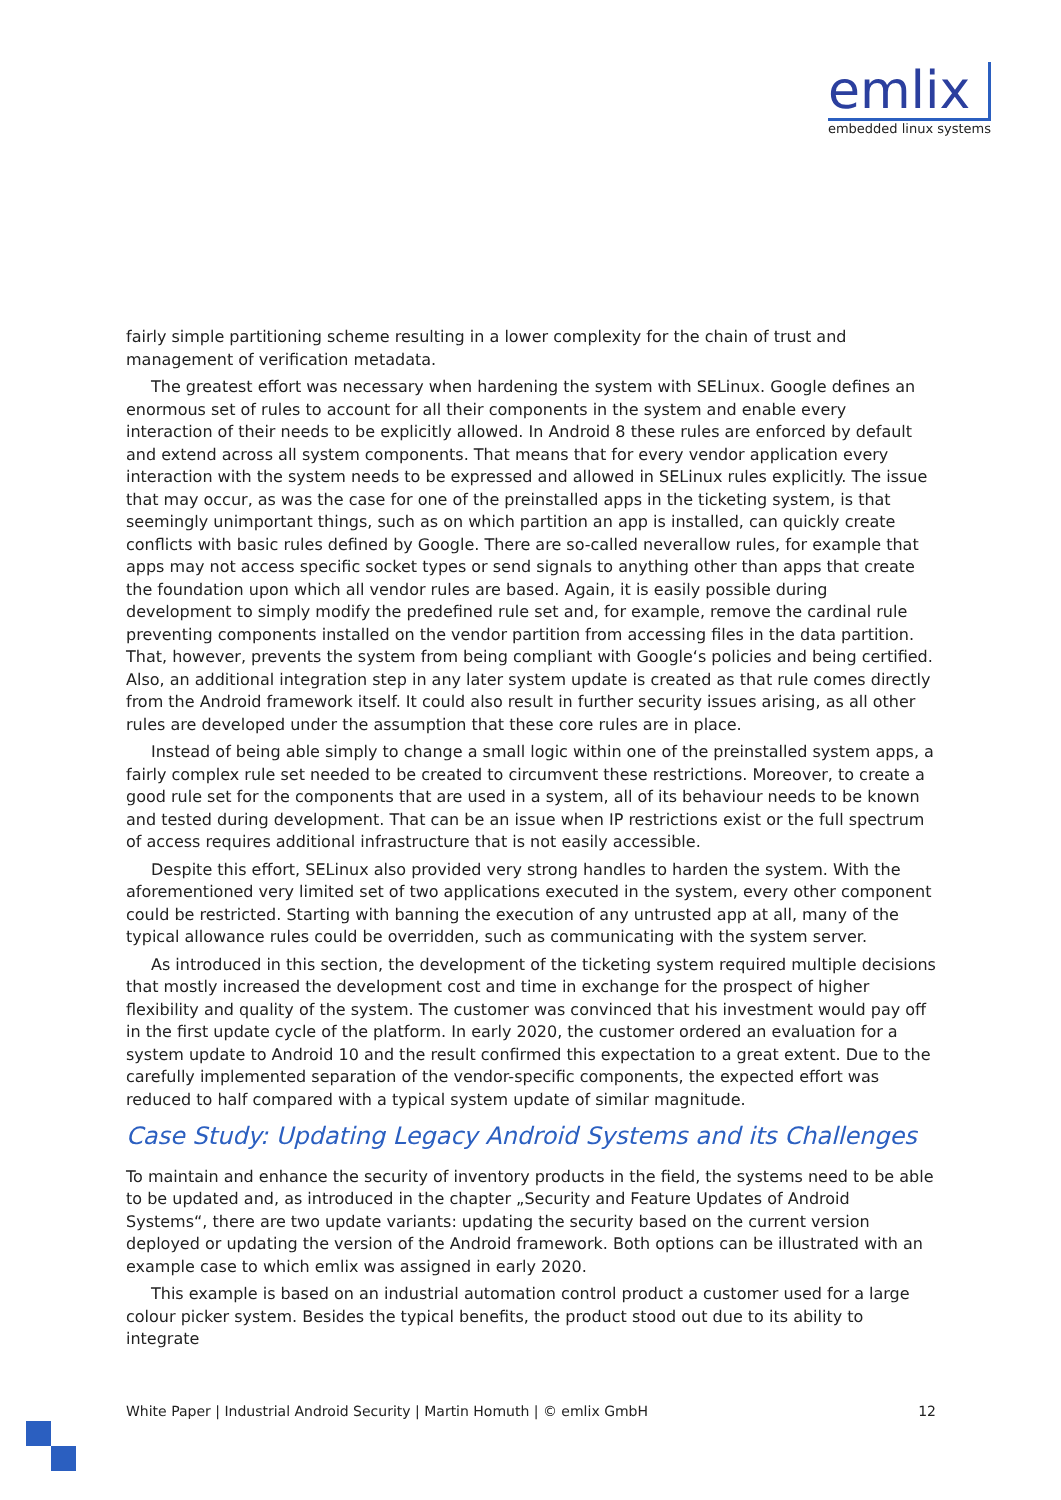emlix
embedded linux systems
fairly simple partitioning scheme resulting in a lower complexity for the chain of trust and management of verification metadata.
The greatest effort was necessary when hardening the system with SELinux. Google defines an enormous set of rules to account for all their components in the system and enable every interaction of their needs to be explicitly allowed. In Android 8 these rules are enforced by default and extend across all system components. That means that for every vendor application every interaction with the system needs to be expressed and allowed in SELinux rules explicitly. The issue that may occur, as was the case for one of the preinstalled apps in the ticketing system, is that seemingly unimportant things, such as on which partition an app is installed, can quickly create conflicts with basic rules defined by Google. There are so-called neverallow rules, for example that apps may not access specific socket types or send signals to anything other than apps that create the foundation upon which all vendor rules are based. Again, it is easily possible during development to simply modify the predefined rule set and, for example, remove the cardinal rule preventing components installed on the vendor partition from accessing files in the data partition. That, however, prevents the system from being compliant with Google‘s policies and being certified. Also, an additional integration step in any later system update is created as that rule comes directly from the Android framework itself. It could also result in further security issues arising, as all other rules are developed under the assumption that these core rules are in place.
Instead of being able simply to change a small logic within one of the preinstalled system apps, a fairly complex rule set needed to be created to circumvent these restrictions. Moreover, to create a good rule set for the components that are used in a system, all of its behaviour needs to be known and tested during development. That can be an issue when IP restrictions exist or the full spectrum of access requires additional infrastructure that is not easily accessible.
Despite this effort, SELinux also provided very strong handles to harden the system. With the aforementioned very limited set of two applications executed in the system, every other component could be restricted. Starting with banning the execution of any untrusted app at all, many of the typical allowance rules could be overridden, such as communicating with the system server.
As introduced in this section, the development of the ticketing system required multiple decisions that mostly increased the development cost and time in exchange for the prospect of higher flexibility and quality of the system. The customer was convinced that his investment would pay off in the first update cycle of the platform. In early 2020, the customer ordered an evaluation for a system update to Android 10 and the result confirmed this expectation to a great extent. Due to the carefully implemented separation of the vendor-specific components, the expected effort was reduced to half compared with a typical system update of similar magnitude.
Case Study: Updating Legacy Android Systems and its Challenges
To maintain and enhance the security of inventory products in the field, the systems need to be able to be updated and, as introduced in the chapter „Security and Feature Updates of Android Systems“, there are two update variants: updating the security based on the current version deployed or up­dating the version of the Android framework. Both options can be illustrated with an example case to which emlix was assigned in early 2020.
This example is based on an industrial automation control product a customer used for a large colour picker system. Besides the typical benefits, the product stood out due to its ability to integrate
White Paper | Industrial Android Security | Martin Homuth | © emlix GmbH 12